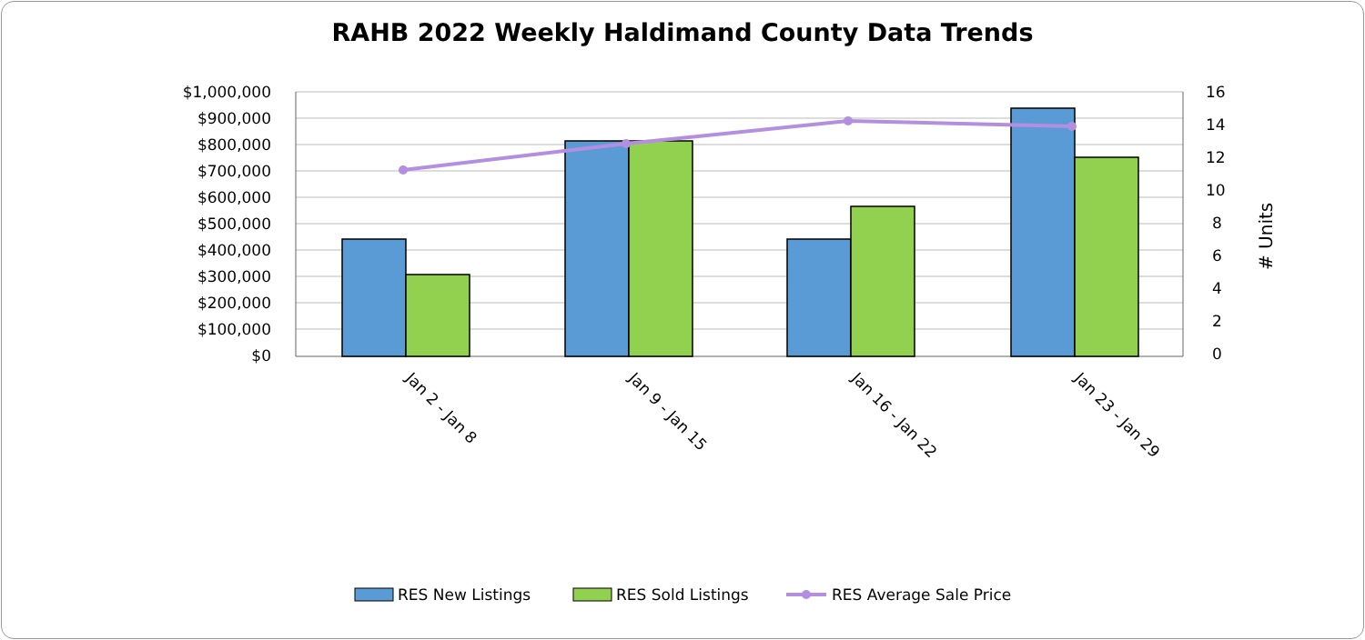RAHB 2022 Weekly Haldimand County Data Trends
$1,000,000
$900,000
$800,000
$700,000
$600,000
$500,000
$400,000
$300,000
$200,000
$100,000
$0
16
14
12
10
8
6
4
2
0
# Units
Jan 2 - Jan 8
Jan 9 - Jan 15
Jan 16 - Jan 22
Jan 23 - Jan 29
RES New Listings
RES Sold Listings
RES Average Sale Price